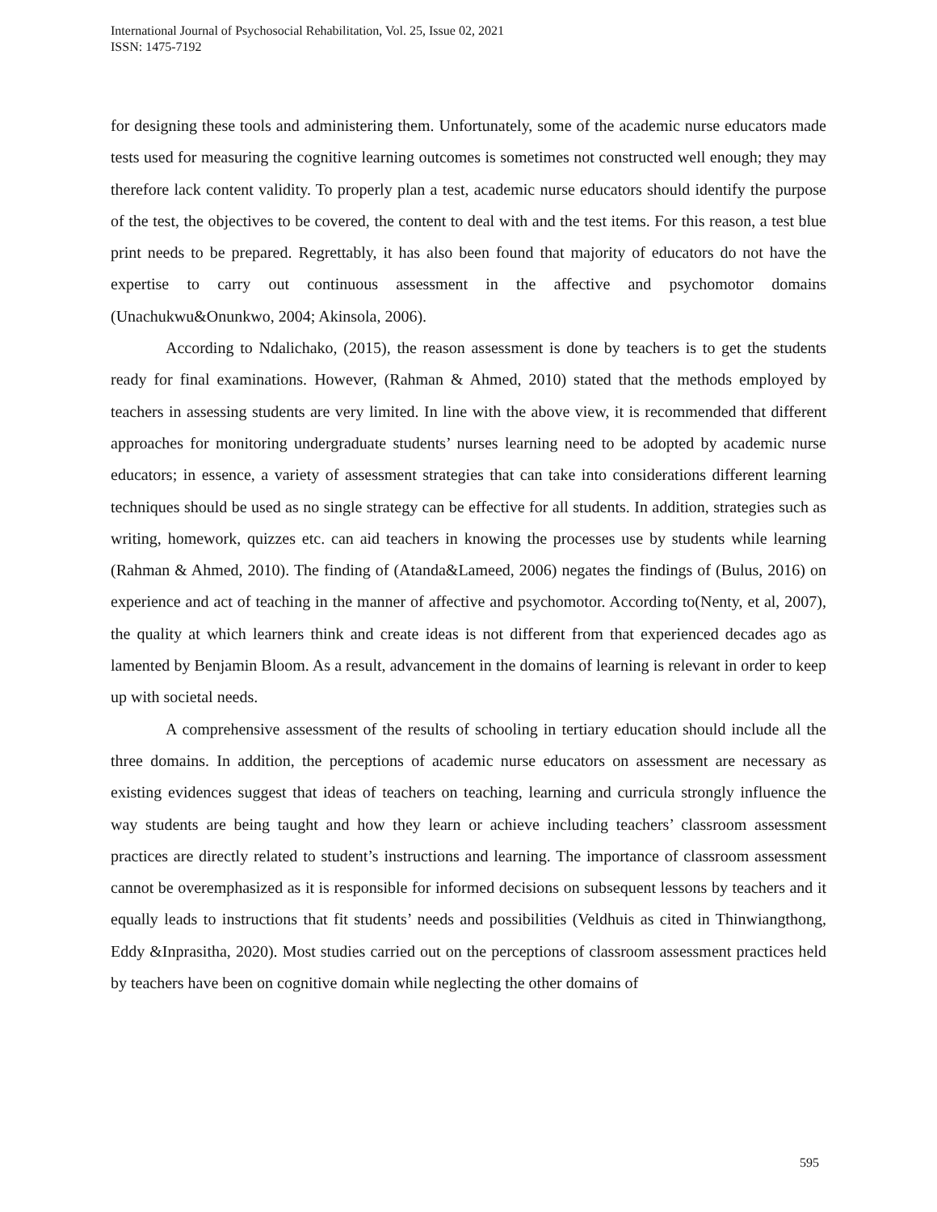International Journal of Psychosocial Rehabilitation, Vol. 25, Issue 02, 2021
ISSN: 1475-7192
for designing these tools and administering them. Unfortunately, some of the academic nurse educators made tests used for measuring the cognitive learning outcomes is sometimes not constructed well enough; they may therefore lack content validity. To properly plan a test, academic nurse educators should identify the purpose of the test, the objectives to be covered, the content to deal with and the test items. For this reason, a test blue print needs to be prepared. Regrettably, it has also been found that majority of educators do not have the expertise to carry out continuous assessment in the affective and psychomotor domains (Unachukwu&Onunkwo, 2004; Akinsola, 2006).
According to Ndalichako, (2015), the reason assessment is done by teachers is to get the students ready for final examinations. However, (Rahman & Ahmed, 2010) stated that the methods employed by teachers in assessing students are very limited. In line with the above view, it is recommended that different approaches for monitoring undergraduate students’ nurses learning need to be adopted by academic nurse educators; in essence, a variety of assessment strategies that can take into considerations different learning techniques should be used as no single strategy can be effective for all students. In addition, strategies such as writing, homework, quizzes etc. can aid teachers in knowing the processes use by students while learning (Rahman & Ahmed, 2010). The finding of (Atanda&Lameed, 2006) negates the findings of (Bulus, 2016) on experience and act of teaching in the manner of affective and psychomotor. According to(Nenty, et al, 2007), the quality at which learners think and create ideas is not different from that experienced decades ago as lamented by Benjamin Bloom. As a result, advancement in the domains of learning is relevant in order to keep up with societal needs.
A comprehensive assessment of the results of schooling in tertiary education should include all the three domains. In addition, the perceptions of academic nurse educators on assessment are necessary as existing evidences suggest that ideas of teachers on teaching, learning and curricula strongly influence the way students are being taught and how they learn or achieve including teachers’ classroom assessment practices are directly related to student’s instructions and learning. The importance of classroom assessment cannot be overemphasized as it is responsible for informed decisions on subsequent lessons by teachers and it equally leads to instructions that fit students’ needs and possibilities (Veldhuis as cited in Thinwiangthong, Eddy &Inprasitha, 2020). Most studies carried out on the perceptions of classroom assessment practices held by teachers have been on cognitive domain while neglecting the other domains of
595